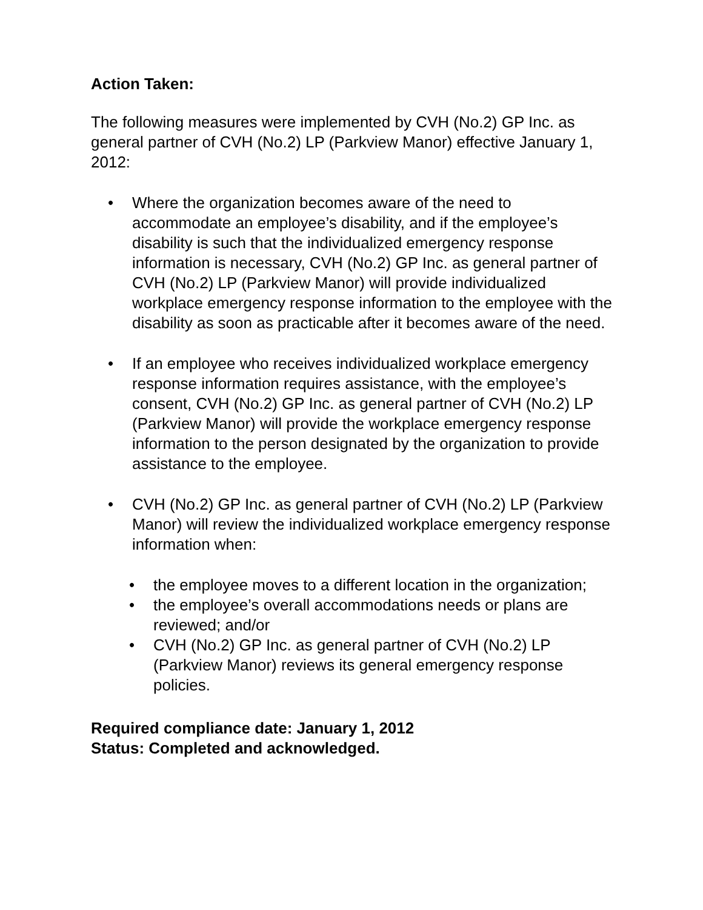Action Taken:
The following measures were implemented by CVH (No.2) GP Inc. as general partner of CVH (No.2) LP (Parkview Manor) effective January 1, 2012:
• Where the organization becomes aware of the need to accommodate an employee’s disability, and if the employee’s disability is such that the individualized emergency response information is necessary, CVH (No.2) GP Inc. as general partner of CVH (No.2) LP (Parkview Manor) will provide individualized workplace emergency response information to the employee with the disability as soon as practicable after it becomes aware of the need.
• If an employee who receives individualized workplace emergency response information requires assistance, with the employee’s consent, CVH (No.2) GP Inc. as general partner of CVH (No.2) LP (Parkview Manor) will provide the workplace emergency response information to the person designated by the organization to provide assistance to the employee.
• CVH (No.2) GP Inc. as general partner of CVH (No.2) LP (Parkview Manor) will review the individualized workplace emergency response information when:
• the employee moves to a different location in the organization;
• the employee’s overall accommodations needs or plans are reviewed; and/or
• CVH (No.2) GP Inc. as general partner of CVH (No.2) LP (Parkview Manor) reviews its general emergency response policies.
Required compliance date: January 1, 2012
Status: Completed and acknowledged.